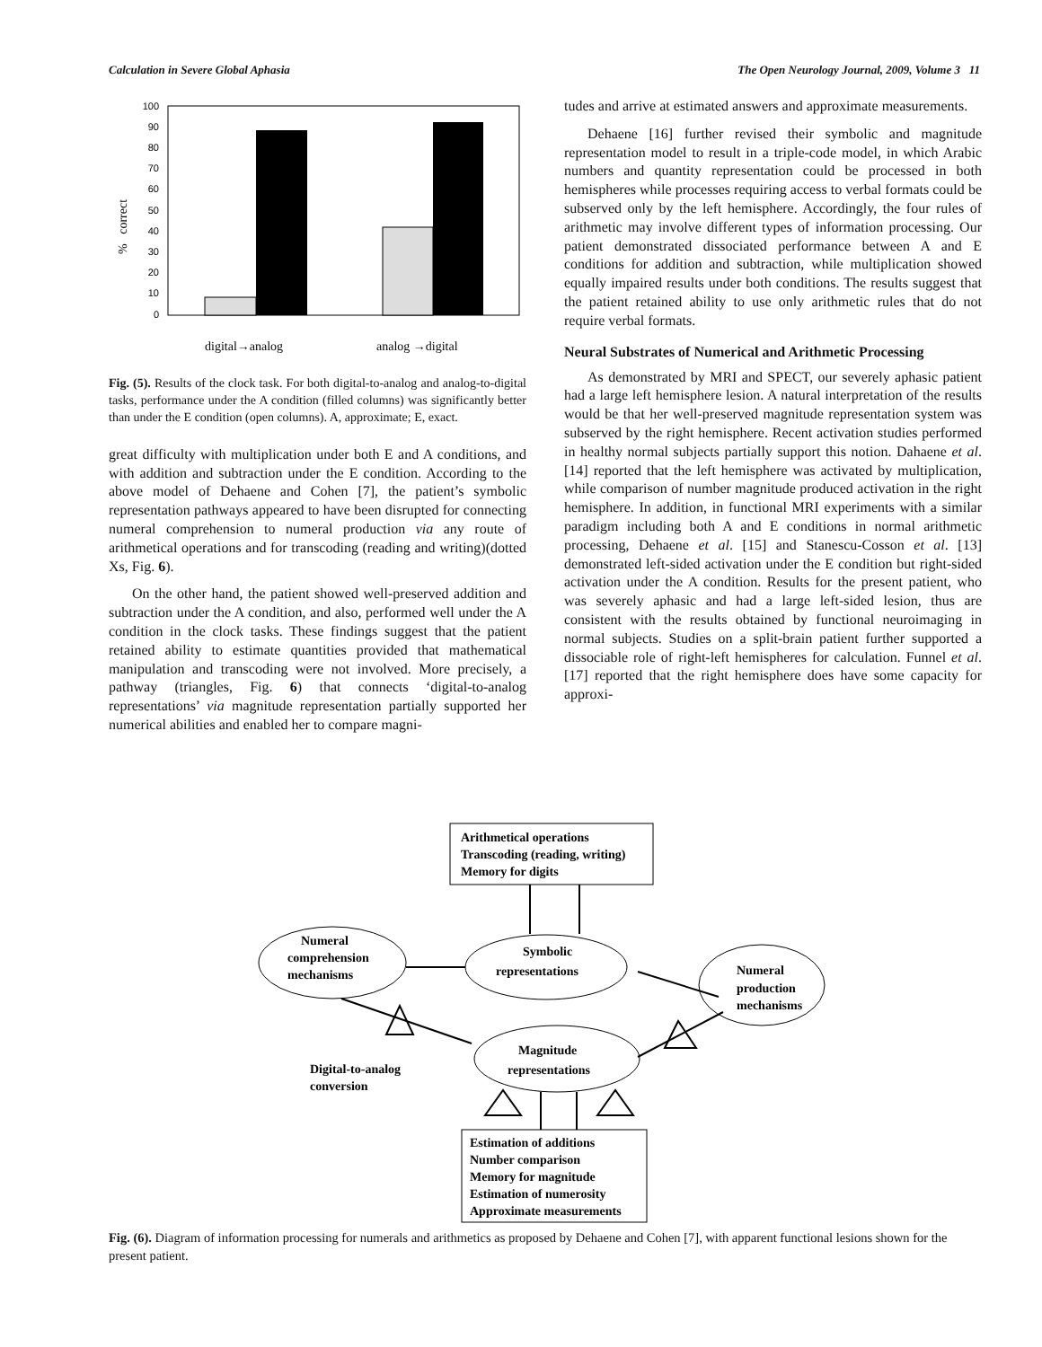Calculation in Severe Global Aphasia The Open Neurology Journal, 2009, Volume 3 11
100
90
80
70
60
50
40
30
20
10
0
% correct
digital→analog
analog →digital
Fig. (5). Results of the clock task. For both digital-to-analog and analog-to-digital tasks, performance under the A condition (filled columns) was significantly better than under the E condition (open columns). A, approximate; E, exact.
great difficulty with multiplication under both E and A conditions, and with addition and subtraction under the E condition. According to the above model of Dehaene and Cohen [7], the patient’s symbolic representation pathways appeared to have been disrupted for connecting numeral comprehension to numeral production via any route of arithmetical operations and for transcoding (reading and writing)(dotted Xs, Fig. 6).
On the other hand, the patient showed well-preserved addition and subtraction under the A condition, and also, performed well under the A condition in the clock tasks. These findings suggest that the patient retained ability to estimate quantities provided that mathematical manipulation and transcoding were not involved. More precisely, a pathway (triangles, Fig. 6) that connects ‘digital-to-analog representations’ via magnitude representation partially supported her numerical abilities and enabled her to compare magni-
tudes and arrive at estimated answers and approximate measurements.
Dehaene [16] further revised their symbolic and magnitude representation model to result in a triple-code model, in which Arabic numbers and quantity representation could be processed in both hemispheres while processes requiring access to verbal formats could be subserved only by the left hemisphere. Accordingly, the four rules of arithmetic may involve different types of information processing. Our patient demonstrated dissociated performance between A and E conditions for addition and subtraction, while multiplication showed equally impaired results under both conditions. The results suggest that the patient retained ability to use only arithmetic rules that do not require verbal formats.
Neural Substrates of Numerical and Arithmetic Processing
As demonstrated by MRI and SPECT, our severely aphasic patient had a large left hemisphere lesion. A natural interpretation of the results would be that her well-preserved magnitude representation system was subserved by the right hemisphere. Recent activation studies performed in healthy normal subjects partially support this notion. Dahaene et al. [14] reported that the left hemisphere was activated by multiplication, while comparison of number magnitude produced activation in the right hemisphere. In addition, in functional MRI experiments with a similar paradigm including both A and E conditions in normal arithmetic processing, Dehaene et al. [15] and Stanescu-Cosson et al. [13] demonstrated left-sided activation under the E condition but right-sided activation under the A condition. Results for the present patient, who was severely aphasic and had a large left-sided lesion, thus are consistent with the results obtained by functional neuroimaging in normal subjects. Studies on a split-brain patient further supported a dissociable role of right-left hemispheres for calculation. Funnel et al. [17] reported that the right hemisphere does have some capacity for approxi-
Arithmetical operations
Transcoding (reading, writing)
Memory for digits
Numeral
comprehension
mechanisms
Symbolic
representations
Numeral
production
mechanisms
Magnitude
representations
Digital-to-analog
conversion
Estimation of additions
Number comparison
Memory for magnitude
Estimation of numerosity
Approximate measurements
Fig. (6). Diagram of information processing for numerals and arithmetics as proposed by Dehaene and Cohen [7], with apparent functional lesions shown for the present patient.